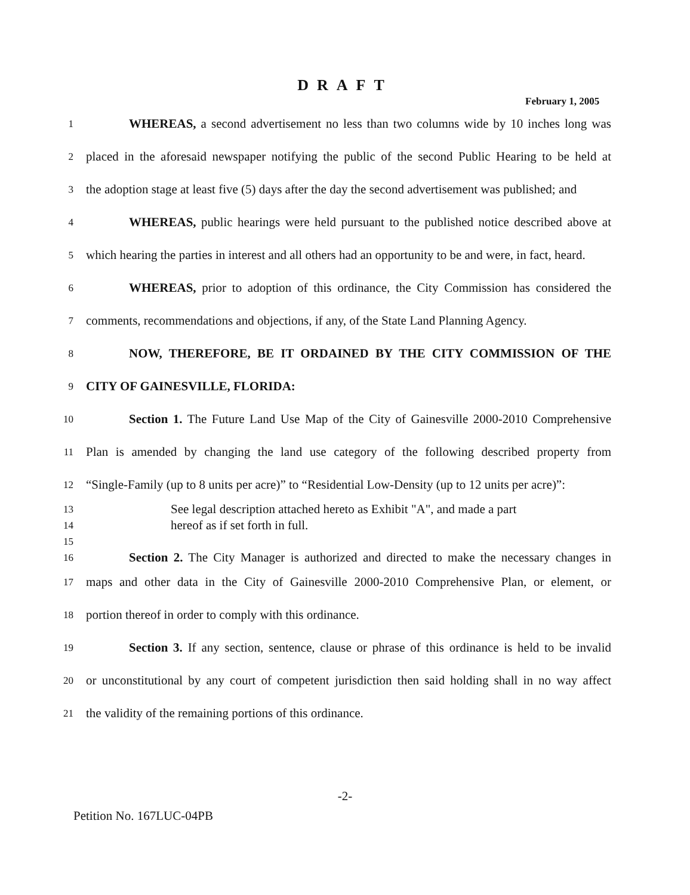DRAFT
February 1, 2005
1 WHEREAS, a second advertisement no less than two columns wide by 10 inches long was
2 placed in the aforesaid newspaper notifying the public of the second Public Hearing to be held at
3 the adoption stage at least five (5) days after the day the second advertisement was published; and
4 WHEREAS, public hearings were held pursuant to the published notice described above at
5 which hearing the parties in interest and all others had an opportunity to be and were, in fact, heard.
6 WHEREAS, prior to adoption of this ordinance, the City Commission has considered the
7 comments, recommendations and objections, if any, of the State Land Planning Agency.
8 NOW, THEREFORE, BE IT ORDAINED BY THE CITY COMMISSION OF THE
9 CITY OF GAINESVILLE, FLORIDA:
10 Section 1. The Future Land Use Map of the City of Gainesville 2000-2010 Comprehensive
11 Plan is amended by changing the land use category of the following described property from
12 “Single-Family (up to 8 units per acre)” to “Residential Low-Density (up to 12 units per acre)”:
13 See legal description attached hereto as Exhibit "A", and made a part
14 hereof as if set forth in full.
15
16 Section 2. The City Manager is authorized and directed to make the necessary changes in
17 maps and other data in the City of Gainesville 2000-2010 Comprehensive Plan, or element, or
18 portion thereof in order to comply with this ordinance.
19 Section 3. If any section, sentence, clause or phrase of this ordinance is held to be invalid
20 or unconstitutional by any court of competent jurisdiction then said holding shall in no way affect
21 the validity of the remaining portions of this ordinance.
-2-
Petition No. 167LUC-04PB